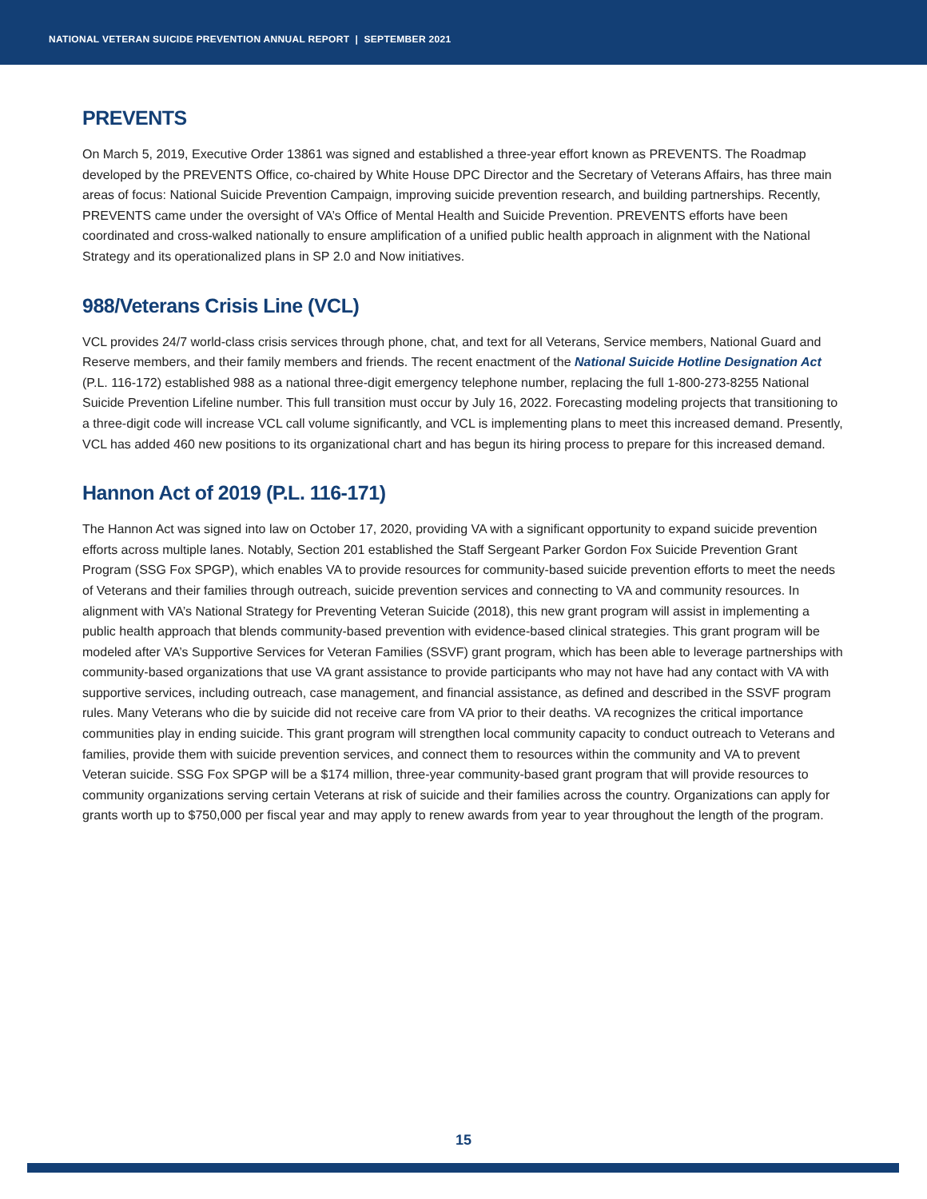NATIONAL VETERAN SUICIDE PREVENTION ANNUAL REPORT | SEPTEMBER 2021
PREVENTS
On March 5, 2019, Executive Order 13861 was signed and established a three-year effort known as PREVENTS. The Roadmap developed by the PREVENTS Office, co-chaired by White House DPC Director and the Secretary of Veterans Affairs, has three main areas of focus: National Suicide Prevention Campaign, improving suicide prevention research, and building partnerships. Recently, PREVENTS came under the oversight of VA’s Office of Mental Health and Suicide Prevention. PREVENTS efforts have been coordinated and cross-walked nationally to ensure amplification of a unified public health approach in alignment with the National Strategy and its operationalized plans in SP 2.0 and Now initiatives.
988/Veterans Crisis Line (VCL)
VCL provides 24/7 world-class crisis services through phone, chat, and text for all Veterans, Service members, National Guard and Reserve members, and their family members and friends. The recent enactment of the National Suicide Hotline Designation Act (P.L. 116-172) established 988 as a national three-digit emergency telephone number, replacing the full 1-800-273-8255 National Suicide Prevention Lifeline number. This full transition must occur by July 16, 2022. Forecasting modeling projects that transitioning to a three-digit code will increase VCL call volume significantly, and VCL is implementing plans to meet this increased demand. Presently, VCL has added 460 new positions to its organizational chart and has begun its hiring process to prepare for this increased demand.
Hannon Act of 2019 (P.L. 116-171)
The Hannon Act was signed into law on October 17, 2020, providing VA with a significant opportunity to expand suicide prevention efforts across multiple lanes. Notably, Section 201 established the Staff Sergeant Parker Gordon Fox Suicide Prevention Grant Program (SSG Fox SPGP), which enables VA to provide resources for community-based suicide prevention efforts to meet the needs of Veterans and their families through outreach, suicide prevention services and connecting to VA and community resources. In alignment with VA’s National Strategy for Preventing Veteran Suicide (2018), this new grant program will assist in implementing a public health approach that blends community-based prevention with evidence-based clinical strategies. This grant program will be modeled after VA’s Supportive Services for Veteran Families (SSVF) grant program, which has been able to leverage partnerships with community-based organizations that use VA grant assistance to provide participants who may not have had any contact with VA with supportive services, including outreach, case management, and financial assistance, as defined and described in the SSVF program rules. Many Veterans who die by suicide did not receive care from VA prior to their deaths. VA recognizes the critical importance communities play in ending suicide. This grant program will strengthen local community capacity to conduct outreach to Veterans and families, provide them with suicide prevention services, and connect them to resources within the community and VA to prevent Veteran suicide. SSG Fox SPGP will be a $174 million, three-year community-based grant program that will provide resources to community organizations serving certain Veterans at risk of suicide and their families across the country. Organizations can apply for grants worth up to $750,000 per fiscal year and may apply to renew awards from year to year throughout the length of the program.
15